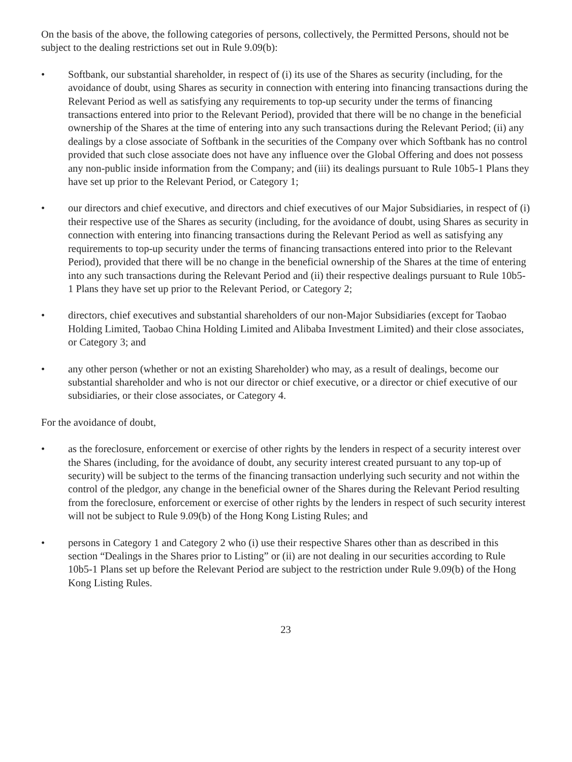On the basis of the above, the following categories of persons, collectively, the Permitted Persons, should not be subject to the dealing restrictions set out in Rule 9.09(b):
• Softbank, our substantial shareholder, in respect of (i) its use of the Shares as security (including, for the avoidance of doubt, using Shares as security in connection with entering into financing transactions during the Relevant Period as well as satisfying any requirements to top-up security under the terms of financing transactions entered into prior to the Relevant Period), provided that there will be no change in the beneficial ownership of the Shares at the time of entering into any such transactions during the Relevant Period; (ii) any dealings by a close associate of Softbank in the securities of the Company over which Softbank has no control provided that such close associate does not have any influence over the Global Offering and does not possess any non-public inside information from the Company; and (iii) its dealings pursuant to Rule 10b5-1 Plans they have set up prior to the Relevant Period, or Category 1;
• our directors and chief executive, and directors and chief executives of our Major Subsidiaries, in respect of (i) their respective use of the Shares as security (including, for the avoidance of doubt, using Shares as security in connection with entering into financing transactions during the Relevant Period as well as satisfying any requirements to top-up security under the terms of financing transactions entered into prior to the Relevant Period), provided that there will be no change in the beneficial ownership of the Shares at the time of entering into any such transactions during the Relevant Period and (ii) their respective dealings pursuant to Rule 10b5-1 Plans they have set up prior to the Relevant Period, or Category 2;
• directors, chief executives and substantial shareholders of our non-Major Subsidiaries (except for Taobao Holding Limited, Taobao China Holding Limited and Alibaba Investment Limited) and their close associates, or Category 3; and
• any other person (whether or not an existing Shareholder) who may, as a result of dealings, become our substantial shareholder and who is not our director or chief executive, or a director or chief executive of our subsidiaries, or their close associates, or Category 4.
For the avoidance of doubt,
• as the foreclosure, enforcement or exercise of other rights by the lenders in respect of a security interest over the Shares (including, for the avoidance of doubt, any security interest created pursuant to any top-up of security) will be subject to the terms of the financing transaction underlying such security and not within the control of the pledgor, any change in the beneficial owner of the Shares during the Relevant Period resulting from the foreclosure, enforcement or exercise of other rights by the lenders in respect of such security interest will not be subject to Rule 9.09(b) of the Hong Kong Listing Rules; and
• persons in Category 1 and Category 2 who (i) use their respective Shares other than as described in this section “Dealings in the Shares prior to Listing” or (ii) are not dealing in our securities according to Rule 10b5-1 Plans set up before the Relevant Period are subject to the restriction under Rule 9.09(b) of the Hong Kong Listing Rules.
23